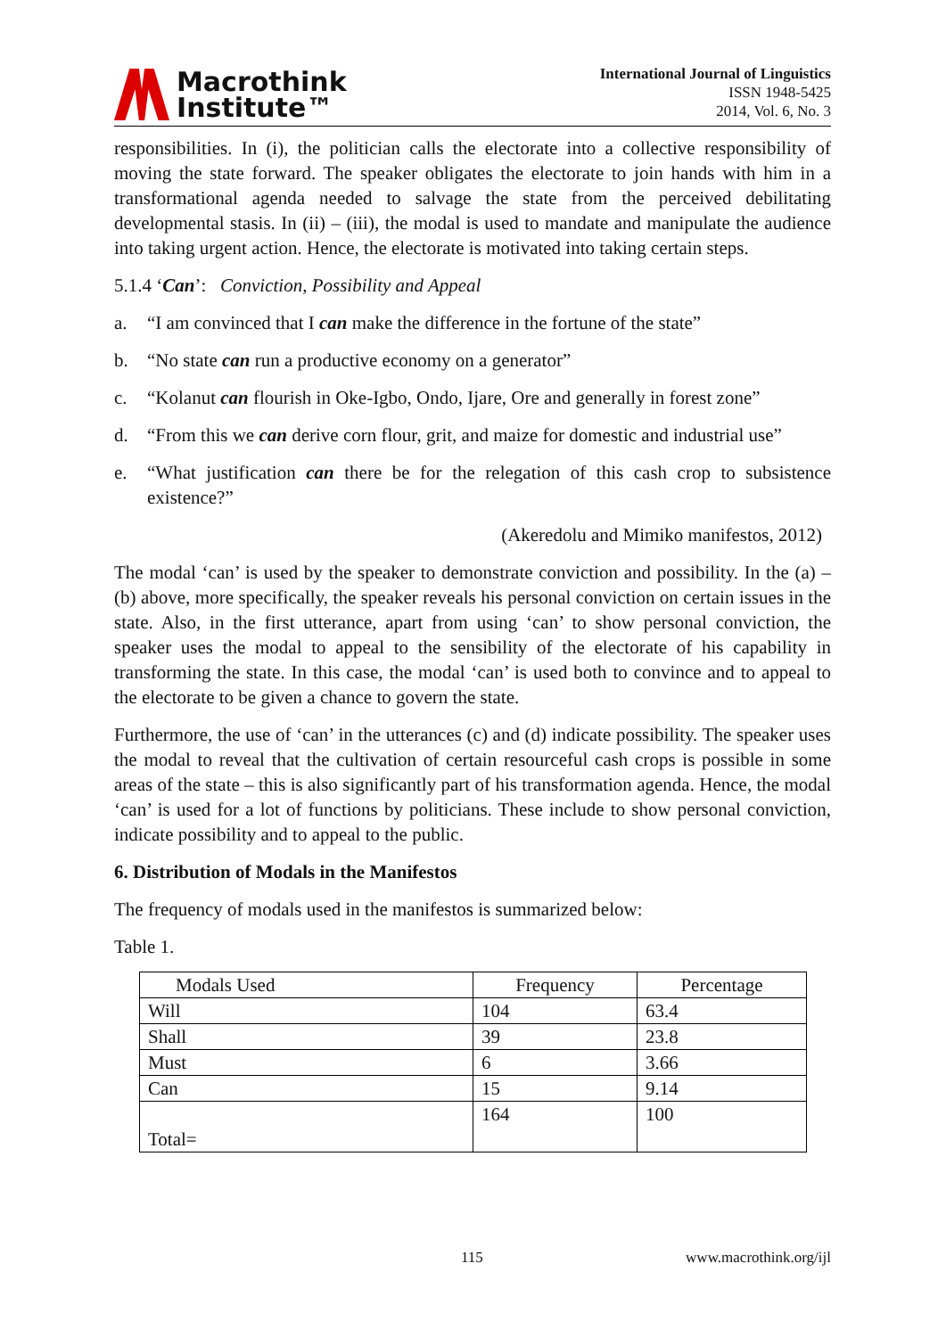Macrothink
Institute™
International Journal of Linguistics
ISSN 1948-5425
2014, Vol. 6, No. 3
responsibilities. In (i), the politician calls the electorate into a collective responsibility of moving the state forward. The speaker obligates the electorate to join hands with him in a transformational agenda needed to salvage the state from the perceived debilitating developmental stasis. In (ii) – (iii), the modal is used to mandate and manipulate the audience into taking urgent action. Hence, the electorate is motivated into taking certain steps.
5.1.4 ‘Can’: Conviction, Possibility and Appeal
a. “I am convinced that I can make the difference in the fortune of the state”
b. “No state can run a productive economy on a generator”
c. “Kolanut can flourish in Oke-Igbo, Ondo, Ijare, Ore and generally in forest zone”
d. “From this we can derive corn flour, grit, and maize for domestic and industrial use”
e. “What justification can there be for the relegation of this cash crop to subsistence existence?”
(Akeredolu and Mimiko manifestos, 2012)
The modal ‘can’ is used by the speaker to demonstrate conviction and possibility. In the (a) – (b) above, more specifically, the speaker reveals his personal conviction on certain issues in the state. Also, in the first utterance, apart from using ‘can’ to show personal conviction, the speaker uses the modal to appeal to the sensibility of the electorate of his capability in transforming the state. In this case, the modal ‘can’ is used both to convince and to appeal to the electorate to be given a chance to govern the state.
Furthermore, the use of ‘can’ in the utterances (c) and (d) indicate possibility. The speaker uses the modal to reveal that the cultivation of certain resourceful cash crops is possible in some areas of the state – this is also significantly part of his transformation agenda. Hence, the modal ‘can’ is used for a lot of functions by politicians. These include to show personal conviction, indicate possibility and to appeal to the public.
6. Distribution of Modals in the Manifestos
The frequency of modals used in the manifestos is summarized below:
Table 1.
| Modals Used | Frequency | Percentage |
| --- | --- | --- |
| Will | 104 | 63.4 |
| Shall | 39 | 23.8 |
| Must | 6 | 3.66 |
| Can | 15 | 9.14 |
| Total= | 164 | 100 |
115 www.macrothink.org/ijl